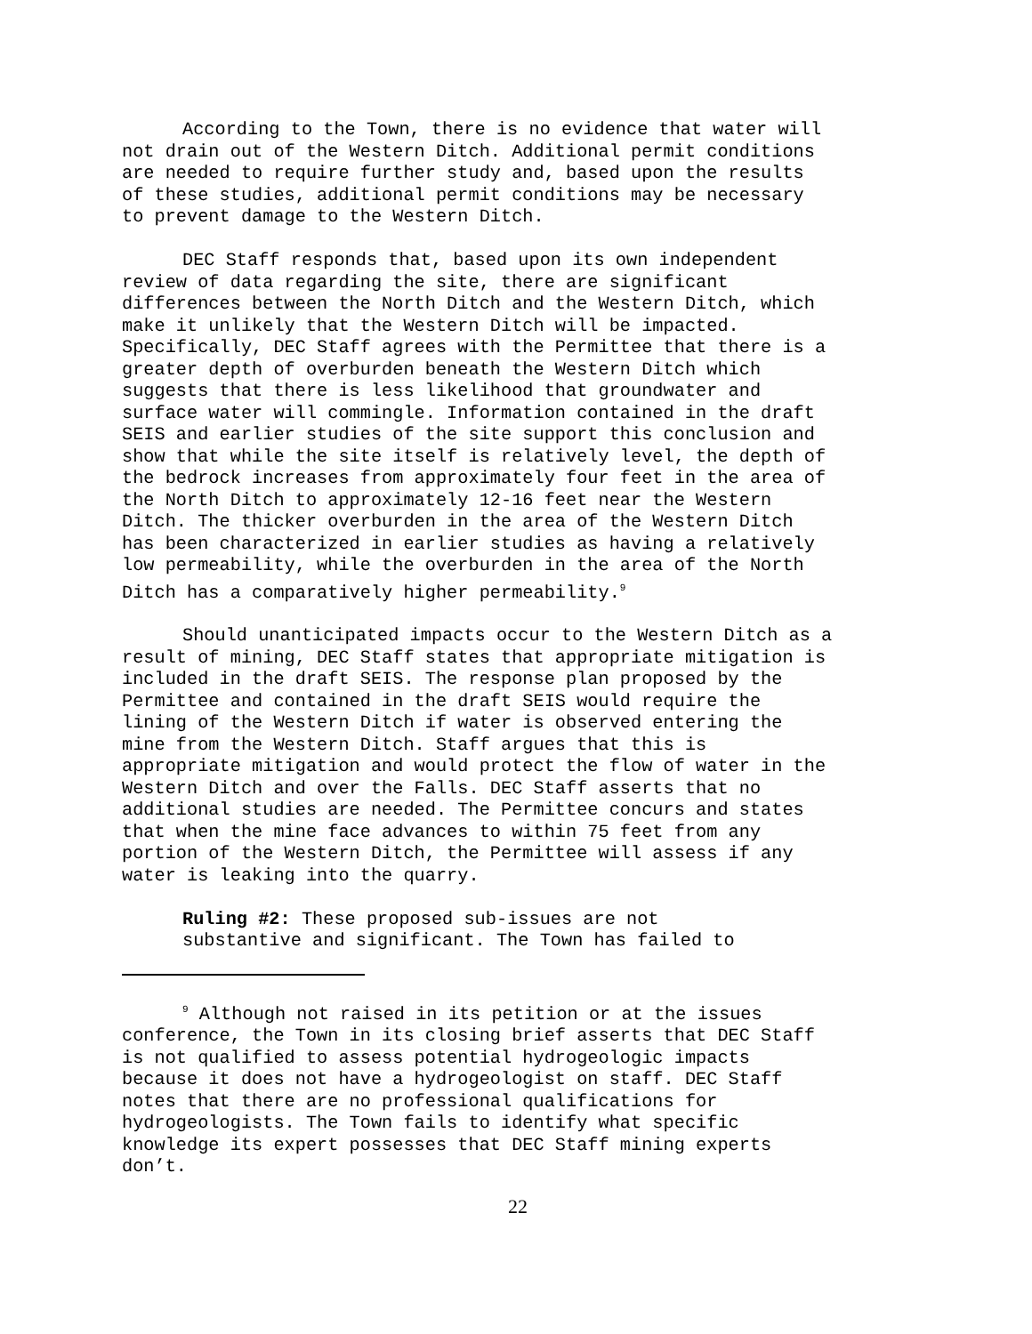According to the Town, there is no evidence that water will not drain out of the Western Ditch. Additional permit conditions are needed to require further study and, based upon the results of these studies, additional permit conditions may be necessary to prevent damage to the Western Ditch.
DEC Staff responds that, based upon its own independent review of data regarding the site, there are significant differences between the North Ditch and the Western Ditch, which make it unlikely that the Western Ditch will be impacted. Specifically, DEC Staff agrees with the Permittee that there is a greater depth of overburden beneath the Western Ditch which suggests that there is less likelihood that groundwater and surface water will commingle. Information contained in the draft SEIS and earlier studies of the site support this conclusion and show that while the site itself is relatively level, the depth of the bedrock increases from approximately four feet in the area of the North Ditch to approximately 12-16 feet near the Western Ditch. The thicker overburden in the area of the Western Ditch has been characterized in earlier studies as having a relatively low permeability, while the overburden in the area of the North Ditch has a comparatively higher permeability.<sup>9</sup>
Should unanticipated impacts occur to the Western Ditch as a result of mining, DEC Staff states that appropriate mitigation is included in the draft SEIS. The response plan proposed by the Permittee and contained in the draft SEIS would require the lining of the Western Ditch if water is observed entering the mine from the Western Ditch. Staff argues that this is appropriate mitigation and would protect the flow of water in the Western Ditch and over the Falls. DEC Staff asserts that no additional studies are needed. The Permittee concurs and states that when the mine face advances to within 75 feet from any portion of the Western Ditch, the Permittee will assess if any water is leaking into the quarry.
Ruling #2: These proposed sub-issues are not substantive and significant. The Town has failed to
<sup>9</sup> Although not raised in its petition or at the issues conference, the Town in its closing brief asserts that DEC Staff is not qualified to assess potential hydrogeologic impacts because it does not have a hydrogeologist on staff. DEC Staff notes that there are no professional qualifications for hydrogeologists. The Town fails to identify what specific knowledge its expert possesses that DEC Staff mining experts don’t.
22